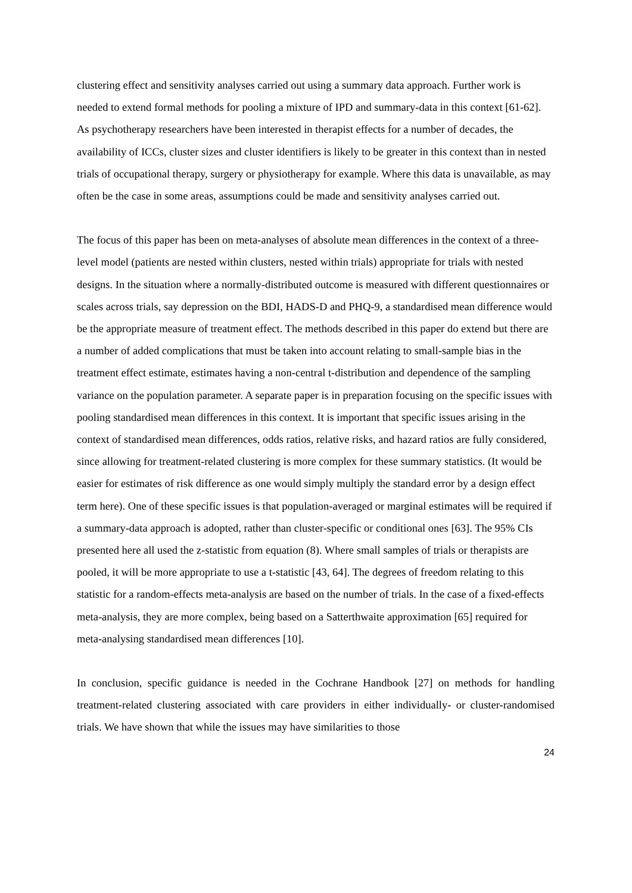clustering effect and sensitivity analyses carried out using a summary data approach. Further work is needed to extend formal methods for pooling a mixture of IPD and summary-data in this context [61-62]. As psychotherapy researchers have been interested in therapist effects for a number of decades, the availability of ICCs, cluster sizes and cluster identifiers is likely to be greater in this context than in nested trials of occupational therapy, surgery or physiotherapy for example. Where this data is unavailable, as may often be the case in some areas, assumptions could be made and sensitivity analyses carried out.
The focus of this paper has been on meta-analyses of absolute mean differences in the context of a three-level model (patients are nested within clusters, nested within trials) appropriate for trials with nested designs. In the situation where a normally-distributed outcome is measured with different questionnaires or scales across trials, say depression on the BDI, HADS-D and PHQ-9, a standardised mean difference would be the appropriate measure of treatment effect. The methods described in this paper do extend but there are a number of added complications that must be taken into account relating to small-sample bias in the treatment effect estimate, estimates having a non-central t-distribution and dependence of the sampling variance on the population parameter. A separate paper is in preparation focusing on the specific issues with pooling standardised mean differences in this context. It is important that specific issues arising in the context of standardised mean differences, odds ratios, relative risks, and hazard ratios are fully considered, since allowing for treatment-related clustering is more complex for these summary statistics. (It would be easier for estimates of risk difference as one would simply multiply the standard error by a design effect term here). One of these specific issues is that population-averaged or marginal estimates will be required if a summary-data approach is adopted, rather than cluster-specific or conditional ones [63]. The 95% CIs presented here all used the z-statistic from equation (8). Where small samples of trials or therapists are pooled, it will be more appropriate to use a t-statistic [43, 64]. The degrees of freedom relating to this statistic for a random-effects meta-analysis are based on the number of trials. In the case of a fixed-effects meta-analysis, they are more complex, being based on a Satterthwaite approximation [65] required for meta-analysing standardised mean differences [10].
In conclusion, specific guidance is needed in the Cochrane Handbook [27] on methods for handling treatment-related clustering associated with care providers in either individually- or cluster-randomised trials. We have shown that while the issues may have similarities to those
24